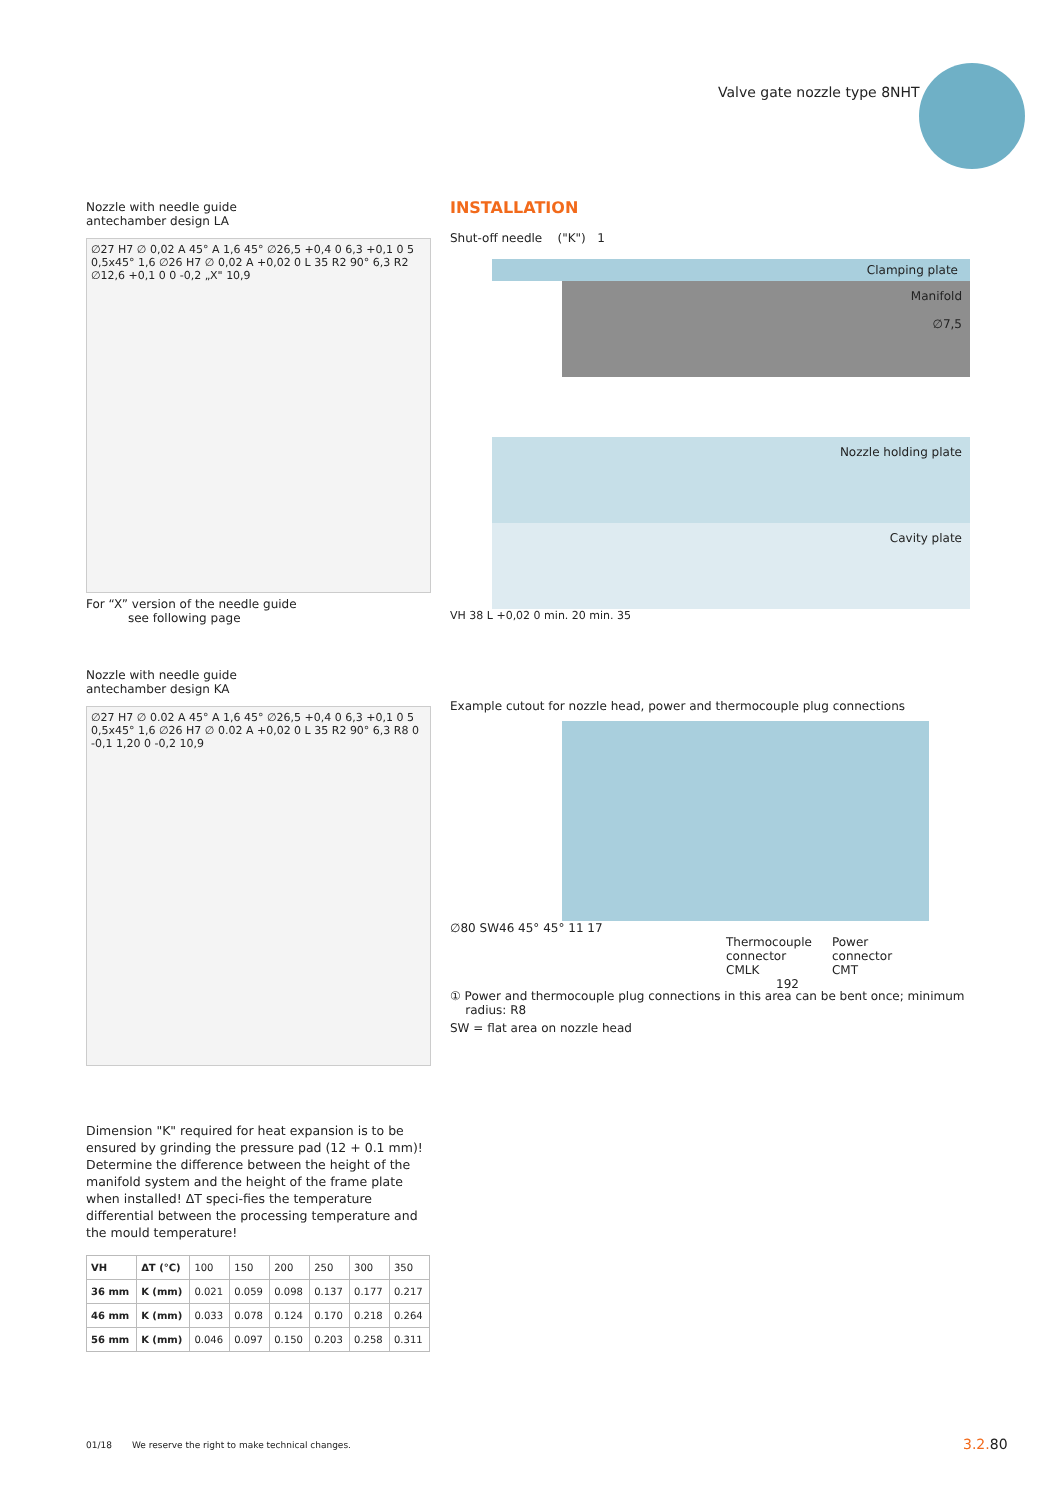Valve gate nozzle type 8NHT
Nozzle with needle guide
antechamber design LA
∅27 H7 ∅ 0,02 A 45° A 1,6 45° ∅26,5 +0,4 0 6,3 +0,1 0 5 0,5x45° 1,6 ∅26 H7 ∅ 0,02 A +0,02 0 L 35 R2 90° 6,3 R2 ∅12,6 +0,1 0 0 -0,2 „X" 10,9
For “X” version of the needle guide
see following page
Nozzle with needle guide
antechamber design KA
∅27 H7 ∅ 0.02 A 45° A 1,6 45° ∅26,5 +0,4 0 6,3 +0,1 0 5 0,5x45° 1,6 ∅26 H7 ∅ 0.02 A +0,02 0 L 35 R2 90° 6,3 R8 0 -0,1 1,20 0 -0,2 10,9
Dimension "K" required for heat expansion is to be ensured by grinding the pressure pad (12 + 0.1 mm)! Determine the difference between the height of the manifold system and the height of the frame plate when installed! ΔT speci-fies the temperature differential between the processing temperature and the mould temperature!
| VH | ΔT (°C) | 100 | 150 | 200 | 250 | 300 | 350 |
| 36 mm | K (mm) | 0.021 | 0.059 | 0.098 | 0.137 | 0.177 | 0.217 |
| 46 mm | K (mm) | 0.033 | 0.078 | 0.124 | 0.170 | 0.218 | 0.264 |
| 56 mm | K (mm) | 0.046 | 0.097 | 0.150 | 0.203 | 0.258 | 0.311 |
INSTALLATION
Shut-off needle ("K") 1
Clamping plate
Manifold
∅7,5
Nozzle holding plate
Cavity plate
VH 38 L +0,02 0 min. 20 min. 35
Example cutout for nozzle head, power and thermocouple plug connections
∅80 SW46 45° 45° 11 17
Thermocouple
connector
CMLK
Power
connector
CMT
192
① Power and thermocouple plug connections in this area can be bent once; minimum
radius: R8
SW = flat area on nozzle head
01/18 We reserve the right to make technical changes.
3.2. 80